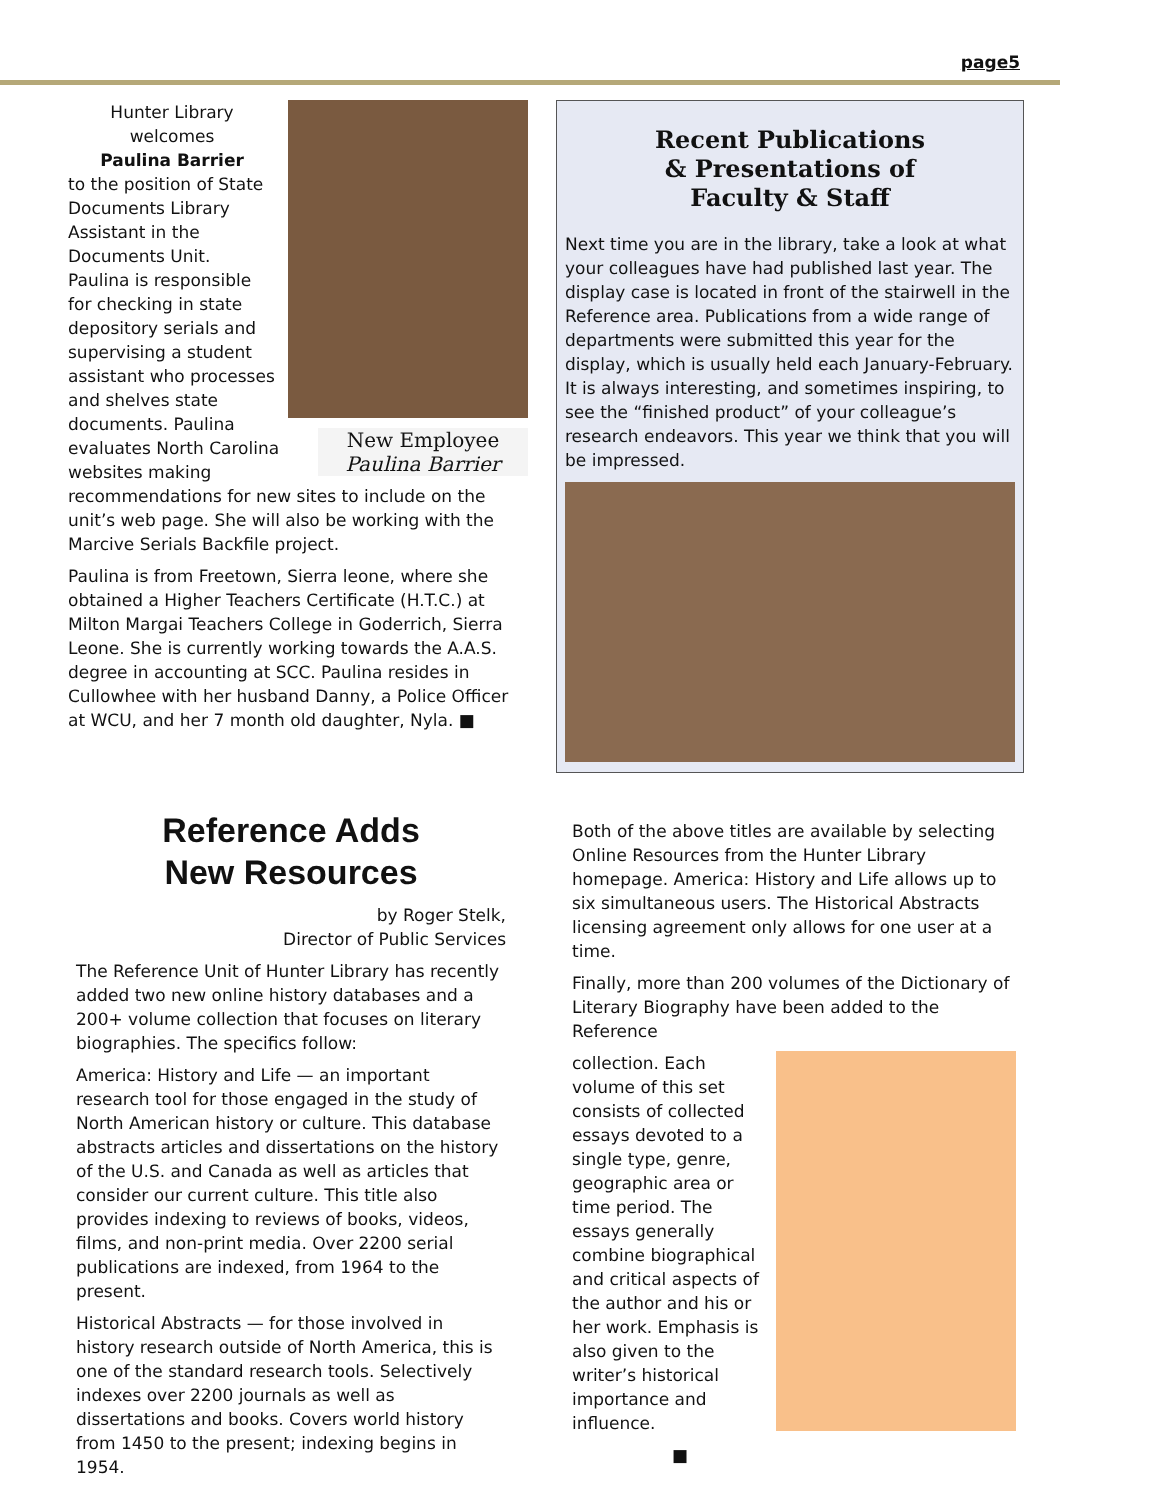page5
New Employee
Paulina Barrier
Hunter Library welcomes
Paulina Barrier
to the position of State Documents Library Assistant in the Documents Unit. Paulina is responsible for checking in state depository serials and supervising a student assistant who processes and shelves state documents. Paulina evaluates North Carolina websites making recommendations for new sites to include on the unit’s web page. She will also be working with the Marcive Serials Backfile project.
Paulina is from Freetown, Sierra leone, where she obtained a Higher Teachers Certificate (H.T.C.) at Milton Margai Teachers College in Goderrich, Sierra Leone. She is currently working towards the A.A.S. degree in accounting at SCC. Paulina resides in Cullowhee with her husband Danny, a Police Officer at WCU, and her 7 month old daughter, Nyla. ■
Recent Publications
& Presentations of
Faculty & Staff
Next time you are in the library, take a look at what your colleagues have had published last year. The display case is located in front of the stairwell in the Reference area. Publications from a wide range of departments were submitted this year for the display, which is usually held each January-February. It is always interesting, and sometimes inspiring, to see the “finished product” of your colleague’s research endeavors. This year we think that you will be impressed.
Reference Adds
New Resources
by Roger Stelk,
Director of Public Services
The Reference Unit of Hunter Library has recently added two new online history databases and a 200+ volume collection that focuses on literary biographies. The specifics follow:
America: History and Life — an important research tool for those engaged in the study of North American history or culture. This database abstracts articles and dissertations on the history of the U.S. and Canada as well as articles that consider our current culture. This title also provides indexing to reviews of books, videos, films, and non-print media. Over 2200 serial publications are indexed, from 1964 to the present.
Historical Abstracts — for those involved in history research outside of North America, this is one of the standard research tools. Selectively indexes over 2200 journals as well as dissertations and books. Covers world history from 1450 to the present; indexing begins in 1954.
Both of the above titles are available by selecting Online Resources from the Hunter Library homepage. America: History and Life allows up to six simultaneous users. The Historical Abstracts licensing agreement only allows for one user at a time.
Finally, more than 200 volumes of the Dictionary of Literary Biography have been added to the Reference
collection. Each volume of this set consists of collected essays devoted to a single type, genre, geographic area or time period. The essays generally combine biographical and critical aspects of the author and his or her work. Emphasis is also given to the writer’s historical importance and influence.
■